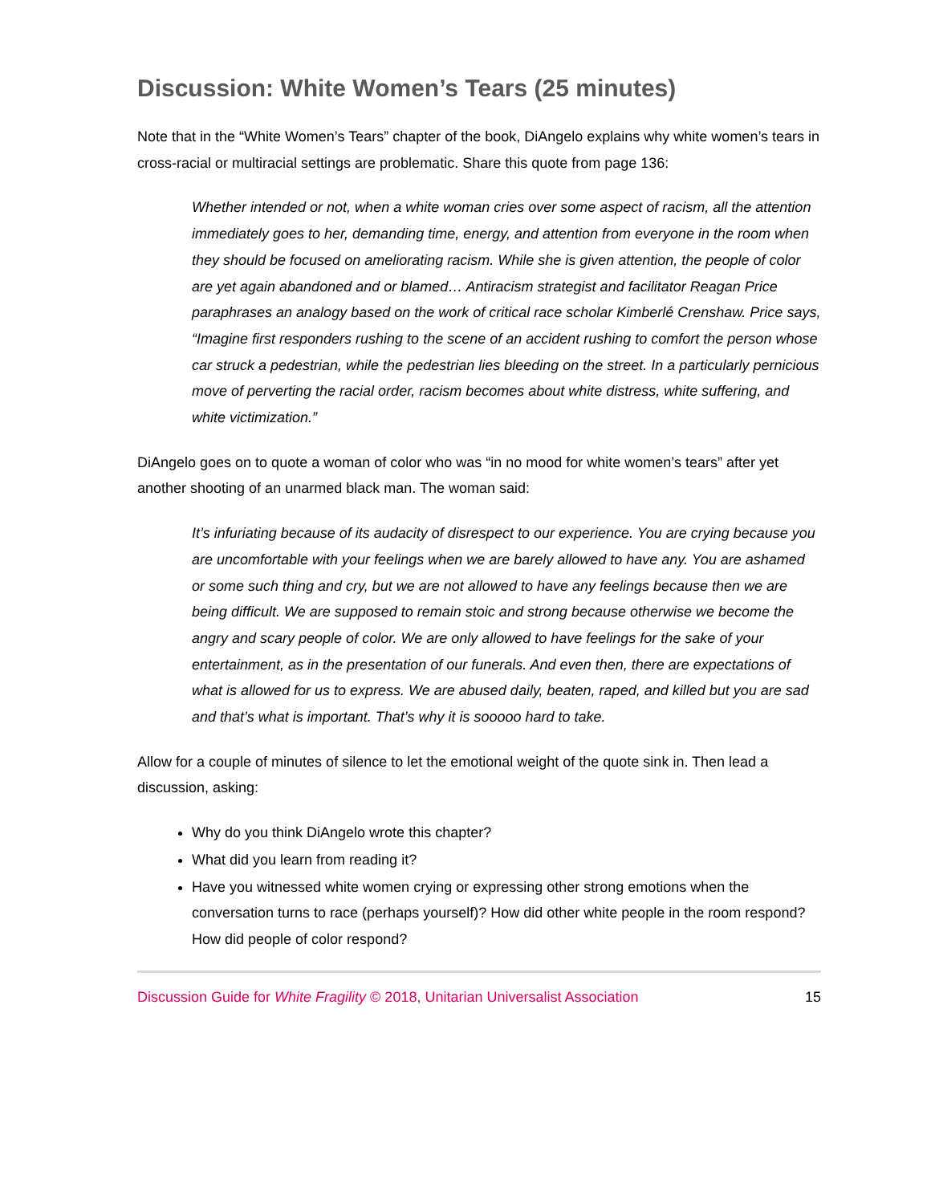Discussion: White Women’s Tears (25 minutes)
Note that in the “White Women’s Tears” chapter of the book, DiAngelo explains why white women’s tears in cross-racial or multiracial settings are problematic. Share this quote from page 136:
Whether intended or not, when a white woman cries over some aspect of racism, all the attention immediately goes to her, demanding time, energy, and attention from everyone in the room when they should be focused on ameliorating racism. While she is given attention, the people of color are yet again abandoned and or blamed… Antiracism strategist and facilitator Reagan Price paraphrases an analogy based on the work of critical race scholar Kimberlé Crenshaw. Price says, “Imagine first responders rushing to the scene of an accident rushing to comfort the person whose car struck a pedestrian, while the pedestrian lies bleeding on the street. In a particularly pernicious move of perverting the racial order, racism becomes about white distress, white suffering, and white victimization.”
DiAngelo goes on to quote a woman of color who was “in no mood for white women’s tears” after yet another shooting of an unarmed black man. The woman said:
It’s infuriating because of its audacity of disrespect to our experience. You are crying because you are uncomfortable with your feelings when we are barely allowed to have any. You are ashamed or some such thing and cry, but we are not allowed to have any feelings because then we are being difficult. We are supposed to remain stoic and strong because otherwise we become the angry and scary people of color. We are only allowed to have feelings for the sake of your entertainment, as in the presentation of our funerals. And even then, there are expectations of what is allowed for us to express. We are abused daily, beaten, raped, and killed but you are sad and that’s what is important. That’s why it is sooooo hard to take.
Allow for a couple of minutes of silence to let the emotional weight of the quote sink in. Then lead a discussion, asking:
Why do you think DiAngelo wrote this chapter?
What did you learn from reading it?
Have you witnessed white women crying or expressing other strong emotions when the conversation turns to race (perhaps yourself)? How did other white people in the room respond? How did people of color respond?
Discussion Guide for White Fragility © 2018, Unitarian Universalist Association 15